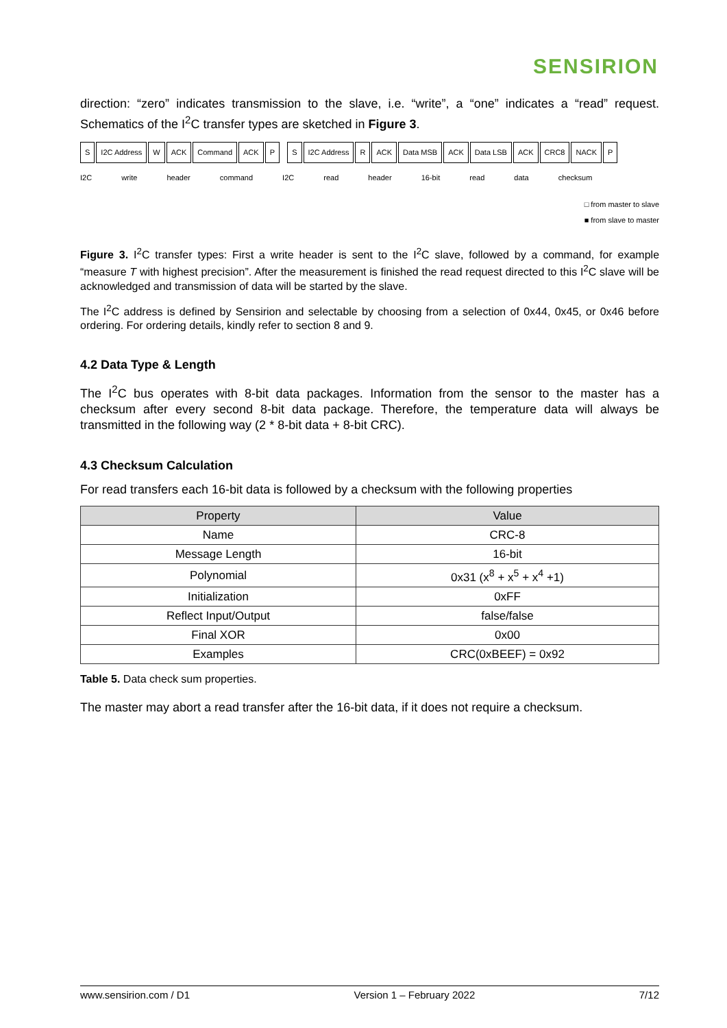SENSIRION
direction: “zero” indicates transmission to the slave, i.e. “write”, a “one” indicates a “read” request. Schematics of the I<sup>2</sup>C transfer types are sketched in Figure 3.
S I2C Address W ACK Command ACK P S I2C Address R ACK Data MSB ACK Data LSB ACK CRC8 NACK P
I2C write header command I2C read header 16-bit read data checksum
□ from master to slave
■ from slave to master
Figure 3. I<sup>2</sup>C transfer types: First a write header is sent to the I<sup>2</sup>C slave, followed by a command, for example “measure T with highest precision”. After the measurement is finished the read request directed to this I<sup>2</sup>C slave will be acknowledged and transmission of data will be started by the slave.
The I<sup>2</sup>C address is defined by Sensirion and selectable by choosing from a selection of 0x44, 0x45, or 0x46 before ordering. For ordering details, kindly refer to section 8 and 9.
4.2 Data Type & Length
The I<sup>2</sup>C bus operates with 8-bit data packages. Information from the sensor to the master has a checksum after every second 8-bit data package. Therefore, the temperature data will always be transmitted in the following way (2 * 8-bit data + 8-bit CRC).
4.3 Checksum Calculation
For read transfers each 16-bit data is followed by a checksum with the following properties
| Property | Value |
| --- | --- |
| Name | CRC-8 |
| Message Length | 16-bit |
| Polynomial | 0x31 (x<sup>8</sup> + x<sup>5</sup> + x<sup>4</sup> +1) |
| Initialization | 0xFF |
| Reflect Input/Output | false/false |
| Final XOR | 0x00 |
| Examples | CRC(0xBEEF) = 0x92 |
Table 5. Data check sum properties.
The master may abort a read transfer after the 16-bit data, if it does not require a checksum.
www.sensirion.com / D1 Version 1 – February 2022 7/12